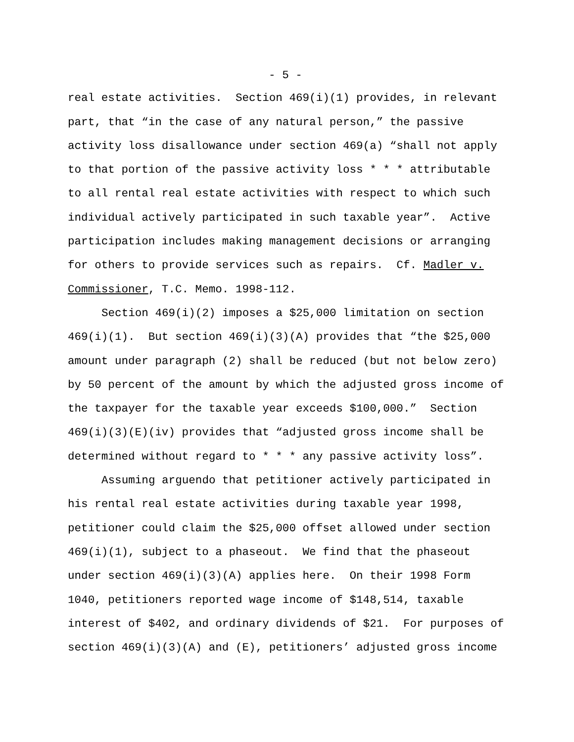- 5 -
real estate activities. Section 469(i)(1) provides, in relevant
part, that “in the case of any natural person,” the passive
activity loss disallowance under section 469(a) “shall not apply
to that portion of the passive activity loss * * * attributable
to all rental real estate activities with respect to which such
individual actively participated in such taxable year”. Active
participation includes making management decisions or arranging
for others to provide services such as repairs. Cf. Madler v.
Commissioner, T.C. Memo. 1998-112.
Section 469(i)(2) imposes a $25,000 limitation on section
469(i)(1). But section 469(i)(3)(A) provides that “the $25,000
amount under paragraph (2) shall be reduced (but not below zero)
by 50 percent of the amount by which the adjusted gross income of
the taxpayer for the taxable year exceeds $100,000.” Section
469(i)(3)(E)(iv) provides that “adjusted gross income shall be
determined without regard to * * * any passive activity loss”.
Assuming arguendo that petitioner actively participated in
his rental real estate activities during taxable year 1998,
petitioner could claim the $25,000 offset allowed under section
469(i)(1), subject to a phaseout. We find that the phaseout
under section 469(i)(3)(A) applies here. On their 1998 Form
1040, petitioners reported wage income of $148,514, taxable
interest of $402, and ordinary dividends of $21. For purposes of
section 469(i)(3)(A) and (E), petitioners’ adjusted gross income